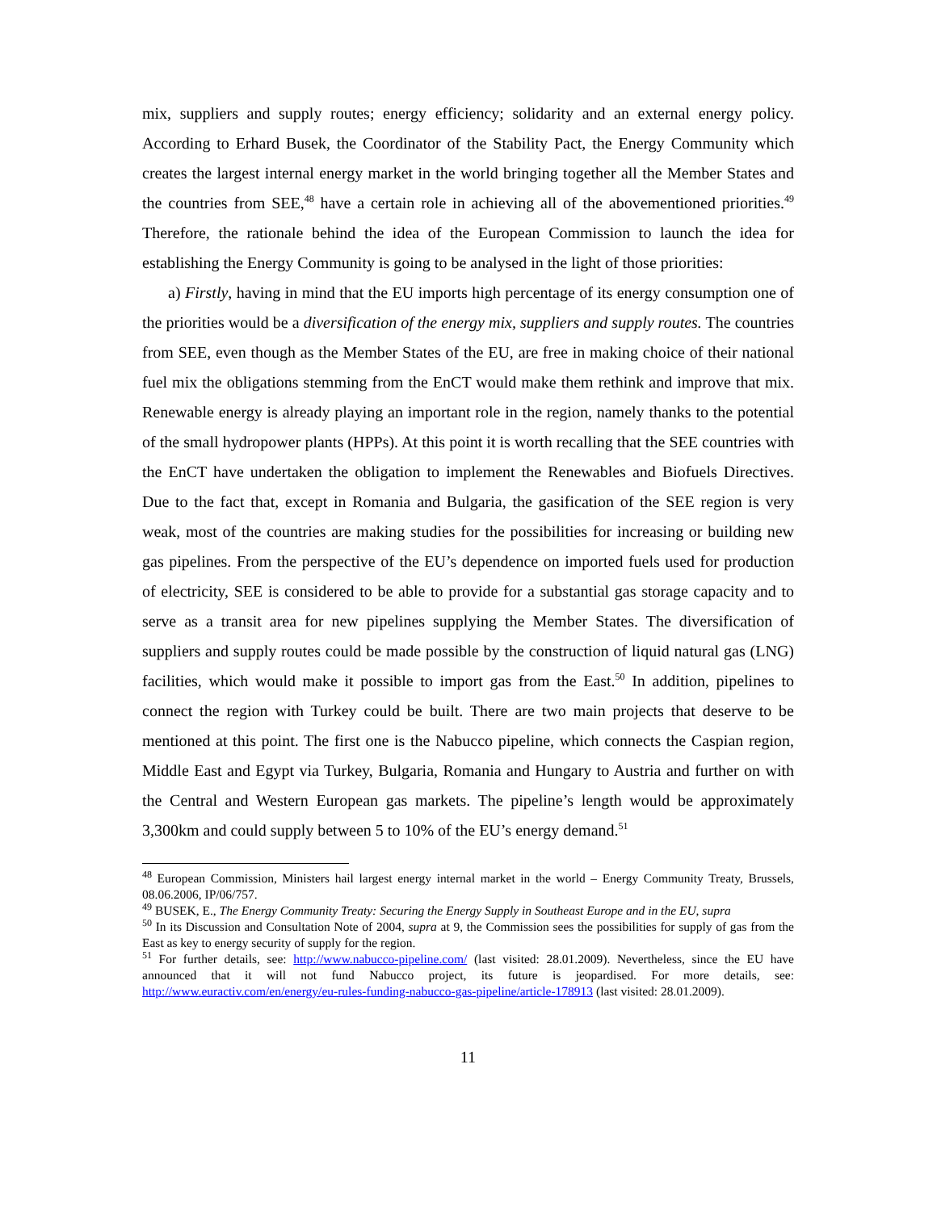mix, suppliers and supply routes; energy efficiency; solidarity and an external energy policy. According to Erhard Busek, the Coordinator of the Stability Pact, the Energy Community which creates the largest internal energy market in the world bringing together all the Member States and the countries from SEE,<sup>48</sup> have a certain role in achieving all of the abovementioned priorities.<sup>49</sup> Therefore, the rationale behind the idea of the European Commission to launch the idea for establishing the Energy Community is going to be analysed in the light of those priorities:
a) Firstly, having in mind that the EU imports high percentage of its energy consumption one of the priorities would be a diversification of the energy mix, suppliers and supply routes. The countries from SEE, even though as the Member States of the EU, are free in making choice of their national fuel mix the obligations stemming from the EnCT would make them rethink and improve that mix. Renewable energy is already playing an important role in the region, namely thanks to the potential of the small hydropower plants (HPPs). At this point it is worth recalling that the SEE countries with the EnCT have undertaken the obligation to implement the Renewables and Biofuels Directives. Due to the fact that, except in Romania and Bulgaria, the gasification of the SEE region is very weak, most of the countries are making studies for the possibilities for increasing or building new gas pipelines. From the perspective of the EU’s dependence on imported fuels used for production of electricity, SEE is considered to be able to provide for a substantial gas storage capacity and to serve as a transit area for new pipelines supplying the Member States. The diversification of suppliers and supply routes could be made possible by the construction of liquid natural gas (LNG) facilities, which would make it possible to import gas from the East.<sup>50</sup> In addition, pipelines to connect the region with Turkey could be built. There are two main projects that deserve to be mentioned at this point. The first one is the Nabucco pipeline, which connects the Caspian region, Middle East and Egypt via Turkey, Bulgaria, Romania and Hungary to Austria and further on with the Central and Western European gas markets. The pipeline’s length would be approximately 3,300km and could supply between 5 to 10% of the EU’s energy demand.<sup>51</sup>
<sup>48</sup> European Commission, Ministers hail largest energy internal market in the world – Energy Community Treaty, Brussels, 08.06.2006, IP/06/757.
<sup>49</sup> BUSEK, E., The Energy Community Treaty: Securing the Energy Supply in Southeast Europe and in the EU, supra
<sup>50</sup> In its Discussion and Consultation Note of 2004, supra at 9, the Commission sees the possibilities for supply of gas from the East as key to energy security of supply for the region.
<sup>51</sup> For further details, see: http://www.nabucco-pipeline.com/ (last visited: 28.01.2009). Nevertheless, since the EU have announced that it will not fund Nabucco project, its future is jeopardised. For more details, see: http://www.euractiv.com/en/energy/eu-rules-funding-nabucco-gas-pipeline/article-178913 (last visited: 28.01.2009).
11